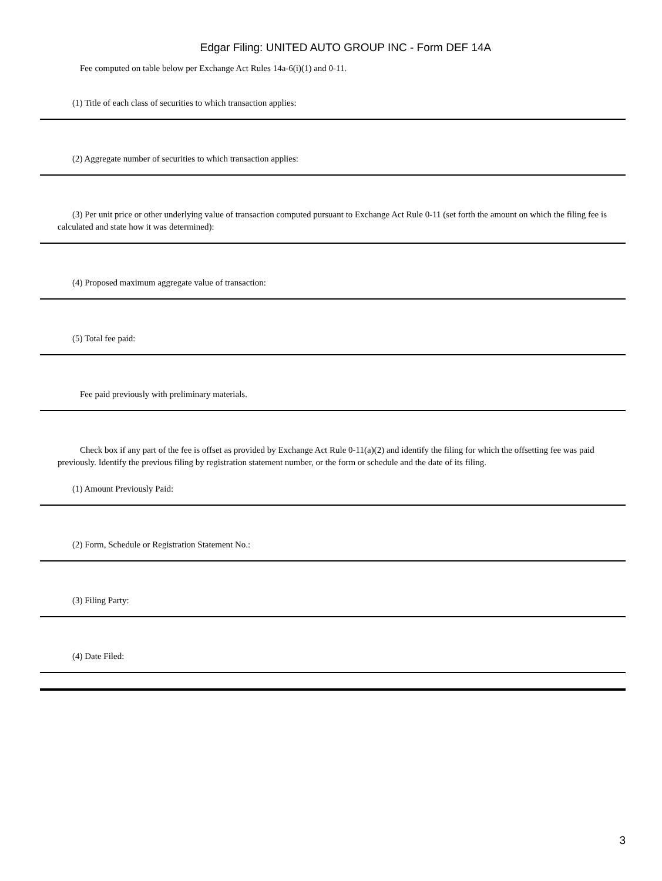Edgar Filing: UNITED AUTO GROUP INC - Form DEF 14A
Fee computed on table below per Exchange Act Rules 14a-6(i)(1) and 0-11.
(1) Title of each class of securities to which transaction applies:
(2) Aggregate number of securities to which transaction applies:
(3) Per unit price or other underlying value of transaction computed pursuant to Exchange Act Rule 0-11 (set forth the amount on which the filing fee is calculated and state how it was determined):
(4) Proposed maximum aggregate value of transaction:
(5) Total fee paid:
Fee paid previously with preliminary materials.
Check box if any part of the fee is offset as provided by Exchange Act Rule 0-11(a)(2) and identify the filing for which the offsetting fee was paid previously. Identify the previous filing by registration statement number, or the form or schedule and the date of its filing.
(1) Amount Previously Paid:
(2) Form, Schedule or Registration Statement No.:
(3) Filing Party:
(4) Date Filed:
3